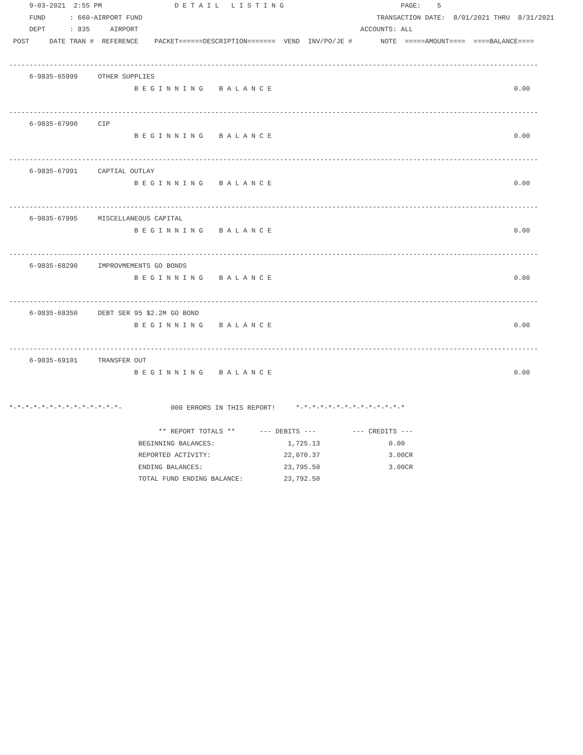9-03-2021  2:55 PM                  D E T A I L   L I S T I N G                             PAGE:    5
     FUND      : 660-AIRPORT FUND                                                          TRANSACTION DATE:  8/01/2021 THRU  8/31/2021
     DEPT      : 835     AIRPORT                                                       ACCOUNTS: ALL
 POST     DATE TRAN #  REFERENCE    PACKET======DESCRIPTION=======  VEND  INV/PO/JE #       NOTE  =====AMOUNT====  ====BALANCE====

-----------------------------------------------------------------------------------------------------------------------------------
     6-9835-65999     OTHER SUPPLIES
                               B E G I N N I N G    B A L A N C E                                                            0.00

-----------------------------------------------------------------------------------------------------------------------------------
     6-9835-67990     CIP
                               B E G I N N I N G    B A L A N C E                                                            0.00

-----------------------------------------------------------------------------------------------------------------------------------
     6-9835-67991     CAPTIAL OUTLAY
                               B E G I N N I N G    B A L A N C E                                                            0.00

-----------------------------------------------------------------------------------------------------------------------------------
     6-9835-67995     MISCELLANEOUS CAPITAL
                               B E G I N N I N G    B A L A N C E                                                            0.00

-----------------------------------------------------------------------------------------------------------------------------------
     6-9835-68290     IMPROVMEMENTS GO BONDS
                               B E G I N N I N G    B A L A N C E                                                            0.00

-----------------------------------------------------------------------------------------------------------------------------------
     6-9835-68350     DEBT SER 95 $2.2M GO BOND
                               B E G I N N I N G    B A L A N C E                                                            0.00

-----------------------------------------------------------------------------------------------------------------------------------
     6-9835-69101     TRANSFER OUT
                               B E G I N N I N G    B A L A N C E                                                            0.00


*-*-*-*-*-*-*-*-*-*-*-*-*-*-            000 ERRORS IN THIS REPORT!     *-*-*-*-*-*-*-*-*-*-*-*-*-*

                                     ** REPORT TOTALS **      --- DEBITS ---         --- CREDITS ---
                                BEGINNING BALANCES:                  1,725.13                 0.00
                                REPORTED ACTIVITY:                  22,070.37                 3.00CR
                                ENDING BALANCES:                    23,795.50                 3.00CR
                                TOTAL FUND ENDING BALANCE:          23,792.50